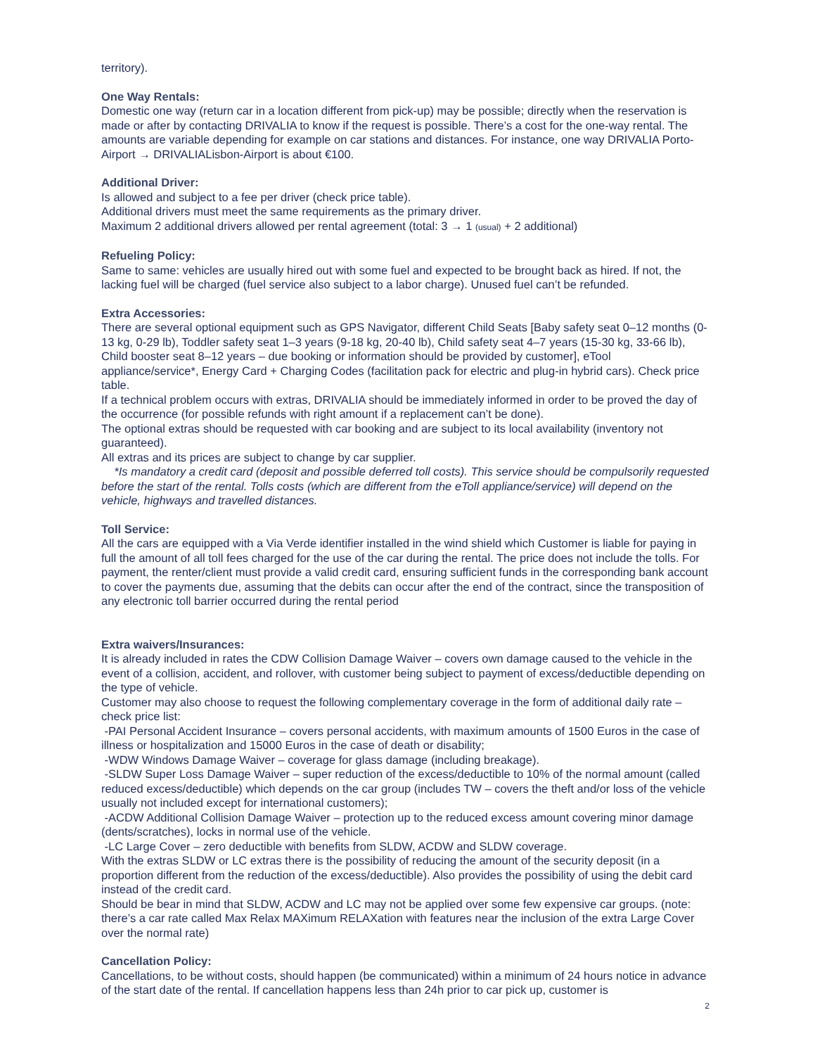territory).
One Way Rentals:
Domestic one way (return car in a location different from pick-up) may be possible; directly when the reservation is made or after by contacting DRIVALIA to know if the request is possible. There’s a cost for the one-way rental. The amounts are variable depending for example on car stations and distances. For instance, one way DRIVALIA Porto-Airport → DRIVALIALisbon-Airport is about €100.
Additional Driver:
Is allowed and subject to a fee per driver (check price table).
Additional drivers must meet the same requirements as the primary driver.
Maximum 2 additional drivers allowed per rental agreement (total: 3 → 1 (usual) + 2 additional)
Refueling Policy:
Same to same: vehicles are usually hired out with some fuel and expected to be brought back as hired. If not, the lacking fuel will be charged (fuel service also subject to a labor charge). Unused fuel can’t be refunded.
Extra Accessories:
There are several optional equipment such as GPS Navigator, different Child Seats [Baby safety seat 0–12 months (0-13 kg, 0-29 lb), Toddler safety seat 1–3 years (9-18 kg, 20-40 lb), Child safety seat 4–7 years (15-30 kg, 33-66 lb), Child booster seat 8–12 years – due booking or information should be provided by customer], eTool appliance/service*, Energy Card + Charging Codes (facilitation pack for electric and plug-in hybrid cars). Check price table.
If a technical problem occurs with extras, DRIVALIA should be immediately informed in order to be proved the day of the occurrence (for possible refunds with right amount if a replacement can’t be done).
The optional extras should be requested with car booking and are subject to its local availability (inventory not guaranteed).
All extras and its prices are subject to change by car supplier.
*Is mandatory a credit card (deposit and possible deferred toll costs). This service should be compulsorily requested before the start of the rental. Tolls costs (which are different from the eToll appliance/service) will depend on the vehicle, highways and travelled distances.
Toll Service:
All the cars are equipped with a Via Verde identifier installed in the wind shield which Customer is liable for paying in full the amount of all toll fees charged for the use of the car during the rental. The price does not include the tolls. For payment, the renter/client must provide a valid credit card, ensuring sufficient funds in the corresponding bank account to cover the payments due, assuming that the debits can occur after the end of the contract, since the transposition of any electronic toll barrier occurred during the rental period
Extra waivers/Insurances:
It is already included in rates the CDW Collision Damage Waiver – covers own damage caused to the vehicle in the event of a collision, accident, and rollover, with customer being subject to payment of excess/deductible depending on the type of vehicle.
Customer may also choose to request the following complementary coverage in the form of additional daily rate – check price list:
-PAI Personal Accident Insurance – covers personal accidents, with maximum amounts of 1500 Euros in the case of illness or hospitalization and 15000 Euros in the case of death or disability;
-WDW Windows Damage Waiver – coverage for glass damage (including breakage).
-SLDW Super Loss Damage Waiver – super reduction of the excess/deductible to 10% of the normal amount (called reduced excess/deductible) which depends on the car group (includes TW – covers the theft and/or loss of the vehicle usually not included except for international customers);
-ACDW Additional Collision Damage Waiver – protection up to the reduced excess amount covering minor damage (dents/scratches), locks in normal use of the vehicle.
-LC Large Cover – zero deductible with benefits from SLDW, ACDW and SLDW coverage.
With the extras SLDW or LC extras there is the possibility of reducing the amount of the security deposit (in a proportion different from the reduction of the excess/deductible). Also provides the possibility of using the debit card instead of the credit card.
Should be bear in mind that SLDW, ACDW and LC may not be applied over some few expensive car groups. (note: there’s a car rate called Max Relax MAXimum RELAXation with features near the inclusion of the extra Large Cover over the normal rate)
Cancellation Policy:
Cancellations, to be without costs, should happen (be communicated) within a minimum of 24 hours notice in advance of the start date of the rental. If cancellation happens less than 24h prior to car pick up, customer is
2